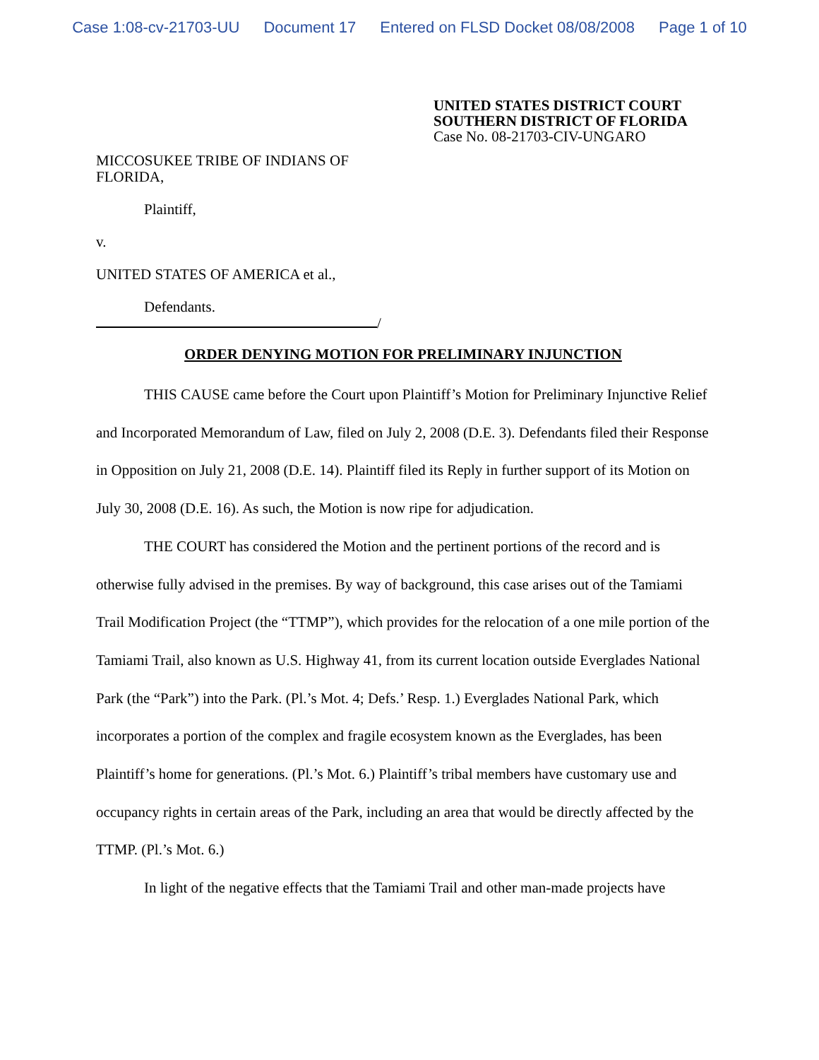Case 1:08-cv-21703-UU Document 17 Entered on FLSD Docket 08/08/2008 Page 1 of 10
UNITED STATES DISTRICT COURT
SOUTHERN DISTRICT OF FLORIDA
Case No. 08-21703-CIV-UNGARO
MICCOSUKEE TRIBE OF INDIANS OF
FLORIDA,
Plaintiff,
v.
UNITED STATES OF AMERICA et al.,
Defendants.
/
ORDER DENYING MOTION FOR PRELIMINARY INJUNCTION
THIS CAUSE came before the Court upon Plaintiff’s Motion for Preliminary Injunctive Relief and Incorporated Memorandum of Law, filed on July 2, 2008 (D.E. 3). Defendants filed their Response in Opposition on July 21, 2008 (D.E. 14). Plaintiff filed its Reply in further support of its Motion on July 30, 2008 (D.E. 16). As such, the Motion is now ripe for adjudication.
THE COURT has considered the Motion and the pertinent portions of the record and is otherwise fully advised in the premises. By way of background, this case arises out of the Tamiami Trail Modification Project (the “TTMP”), which provides for the relocation of a one mile portion of the Tamiami Trail, also known as U.S. Highway 41, from its current location outside Everglades National Park (the “Park”) into the Park. (Pl.’s Mot. 4; Defs.’ Resp. 1.) Everglades National Park, which incorporates a portion of the complex and fragile ecosystem known as the Everglades, has been Plaintiff’s home for generations. (Pl.’s Mot. 6.) Plaintiff’s tribal members have customary use and occupancy rights in certain areas of the Park, including an area that would be directly affected by the TTMP. (Pl.’s Mot. 6.)
In light of the negative effects that the Tamiami Trail and other man-made projects have